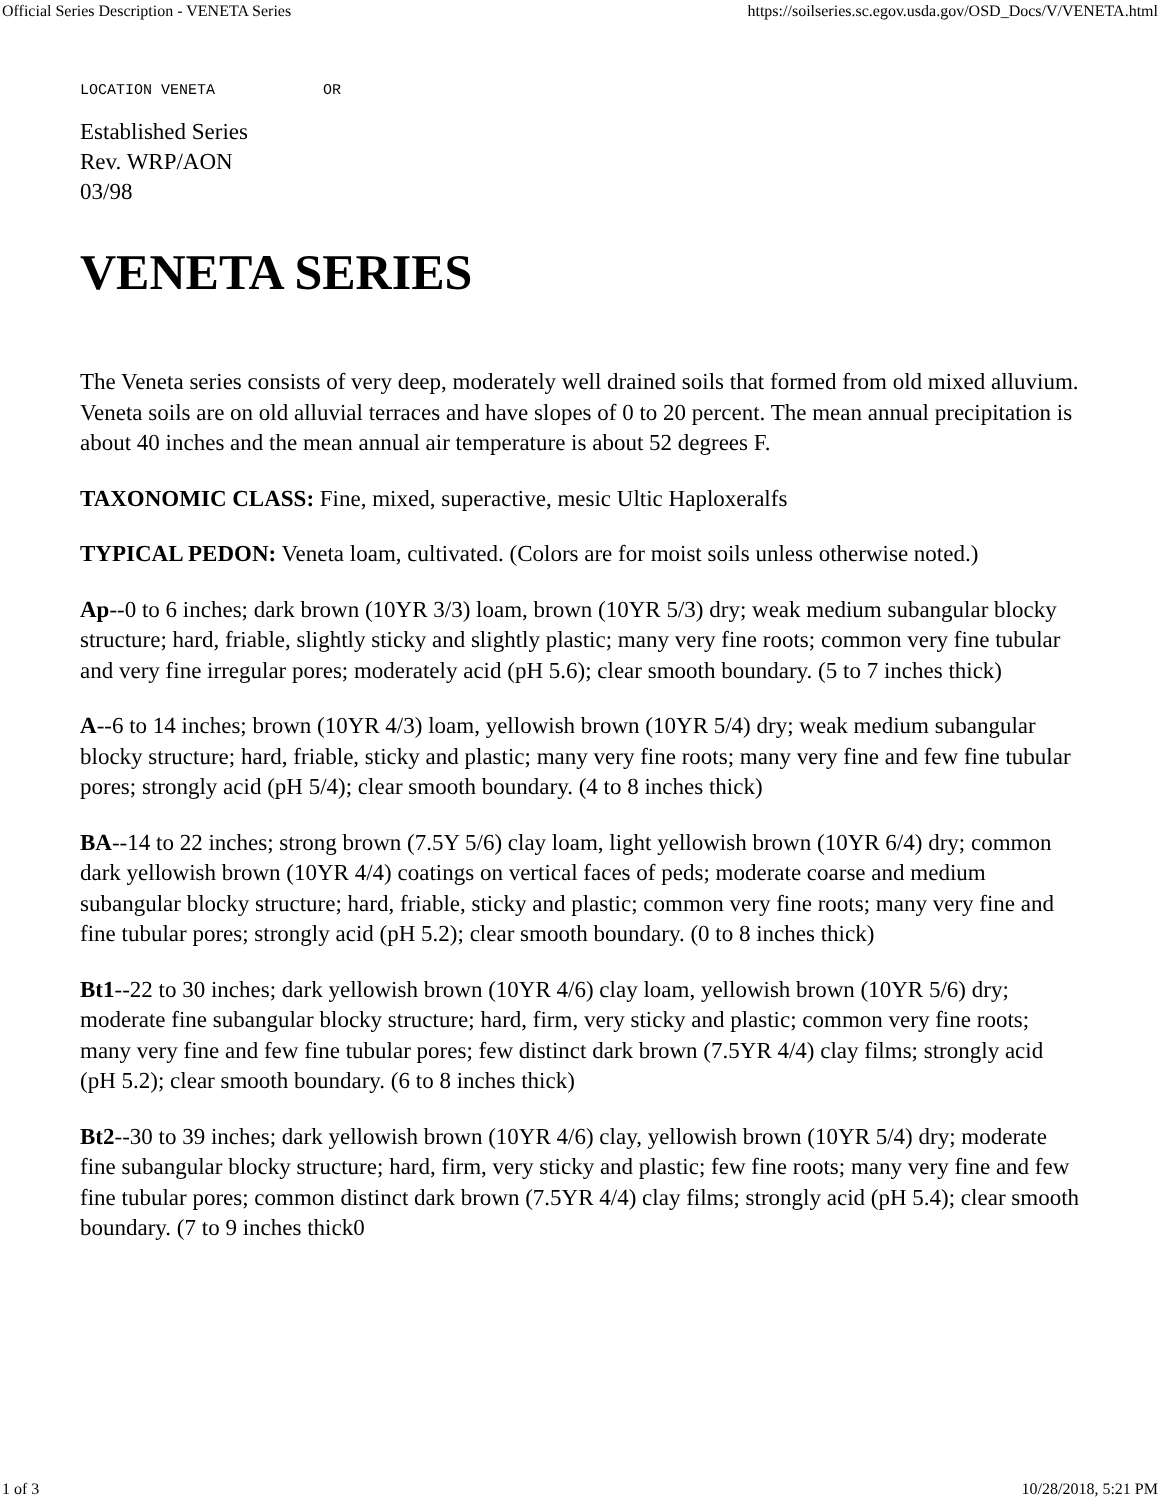Official Series Description - VENETA Series https://soilseries.sc.egov.usda.gov/OSD_Docs/V/VENETA.html
LOCATION VENETA OR
Established Series
Rev. WRP/AON
03/98
VENETA SERIES
The Veneta series consists of very deep, moderately well drained soils that formed from old mixed alluvium. Veneta soils are on old alluvial terraces and have slopes of 0 to 20 percent. The mean annual precipitation is about 40 inches and the mean annual air temperature is about 52 degrees F.
TAXONOMIC CLASS: Fine, mixed, superactive, mesic Ultic Haploxeralfs
TYPICAL PEDON: Veneta loam, cultivated. (Colors are for moist soils unless otherwise noted.)
Ap--0 to 6 inches; dark brown (10YR 3/3) loam, brown (10YR 5/3) dry; weak medium subangular blocky structure; hard, friable, slightly sticky and slightly plastic; many very fine roots; common very fine tubular and very fine irregular pores; moderately acid (pH 5.6); clear smooth boundary. (5 to 7 inches thick)
A--6 to 14 inches; brown (10YR 4/3) loam, yellowish brown (10YR 5/4) dry; weak medium subangular blocky structure; hard, friable, sticky and plastic; many very fine roots; many very fine and few fine tubular pores; strongly acid (pH 5/4); clear smooth boundary. (4 to 8 inches thick)
BA--14 to 22 inches; strong brown (7.5Y 5/6) clay loam, light yellowish brown (10YR 6/4) dry; common dark yellowish brown (10YR 4/4) coatings on vertical faces of peds; moderate coarse and medium subangular blocky structure; hard, friable, sticky and plastic; common very fine roots; many very fine and fine tubular pores; strongly acid (pH 5.2); clear smooth boundary. (0 to 8 inches thick)
Bt1--22 to 30 inches; dark yellowish brown (10YR 4/6) clay loam, yellowish brown (10YR 5/6) dry; moderate fine subangular blocky structure; hard, firm, very sticky and plastic; common very fine roots; many very fine and few fine tubular pores; few distinct dark brown (7.5YR 4/4) clay films; strongly acid (pH 5.2); clear smooth boundary. (6 to 8 inches thick)
Bt2--30 to 39 inches; dark yellowish brown (10YR 4/6) clay, yellowish brown (10YR 5/4) dry; moderate fine subangular blocky structure; hard, firm, very sticky and plastic; few fine roots; many very fine and few fine tubular pores; common distinct dark brown (7.5YR 4/4) clay films; strongly acid (pH 5.4); clear smooth boundary. (7 to 9 inches thick0
1 of 3 10/28/2018, 5:21 PM